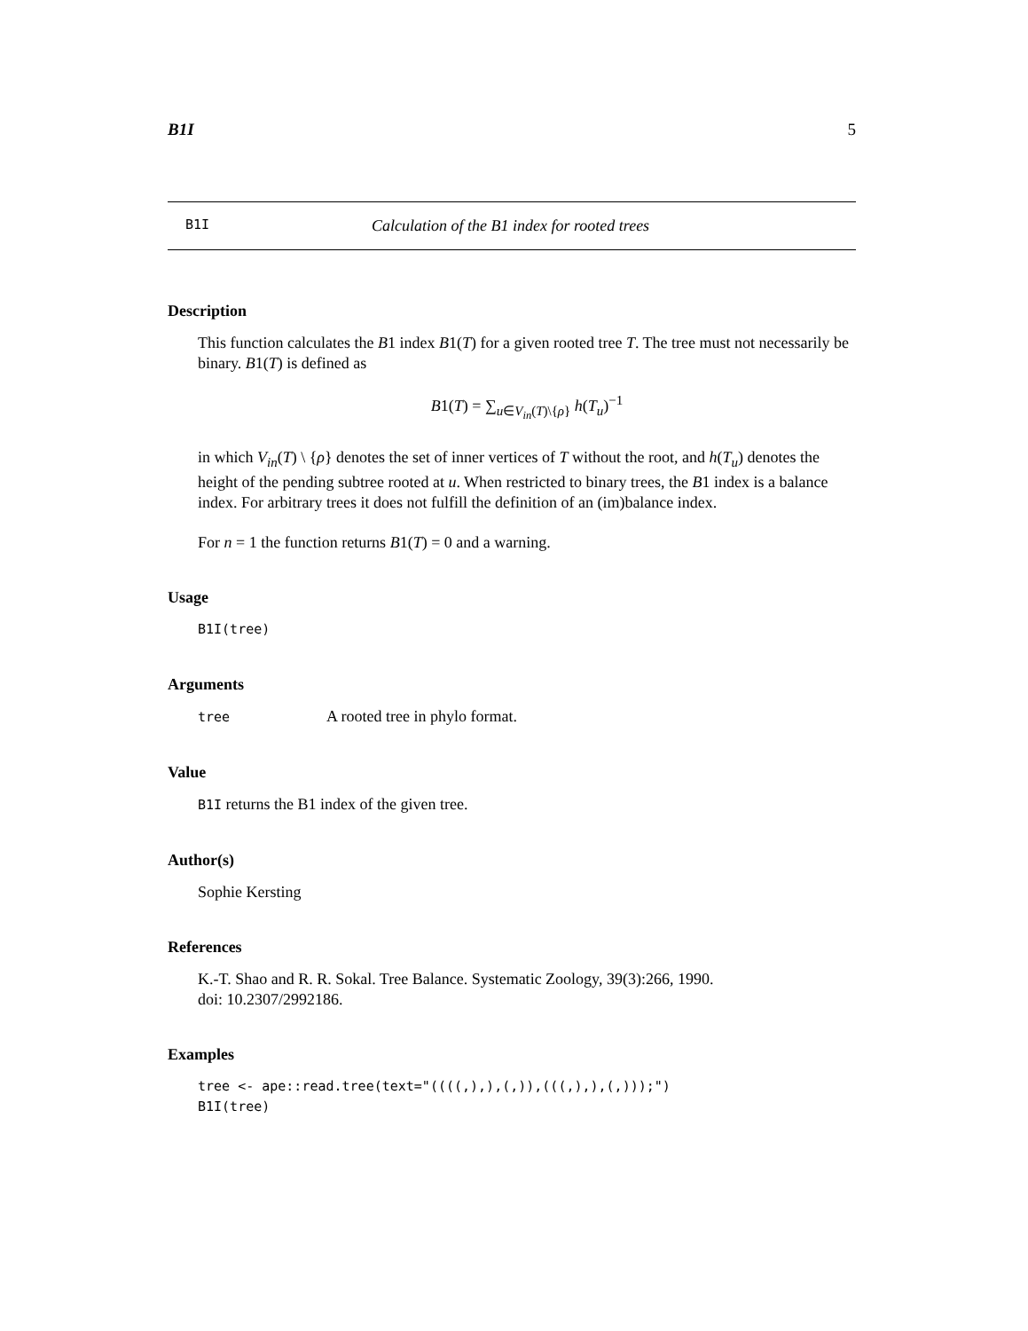B1I 5
B1I Calculation of the B1 index for rooted trees
Description
This function calculates the B1 index B1(T) for a given rooted tree T. The tree must not necessarily be binary. B1(T) is defined as
B1(T) = ∑<sub>u∈V<sub>in</sub>(T)\{ρ}</sub> h(T<sub>u</sub>)<sup>−1</sup>
in which V<sub>in</sub>(T) \ {ρ} denotes the set of inner vertices of T without the root, and h(T<sub>u</sub>) denotes the height of the pending subtree rooted at u. When restricted to binary trees, the B1 index is a balance index. For arbitrary trees it does not fulfill the definition of an (im)balance index.
For n = 1 the function returns B1(T) = 0 and a warning.
Usage
B1I(tree)
Arguments
tree A rooted tree in phylo format.
Value
B1I returns the B1 index of the given tree.
Author(s)
Sophie Kersting
References
K.-T. Shao and R. R. Sokal. Tree Balance. Systematic Zoology, 39(3):266, 1990.
doi: 10.2307/2992186.
Examples
tree <- ape::read.tree(text="((((,),),(,)),(((,),),(,)));")
B1I(tree)